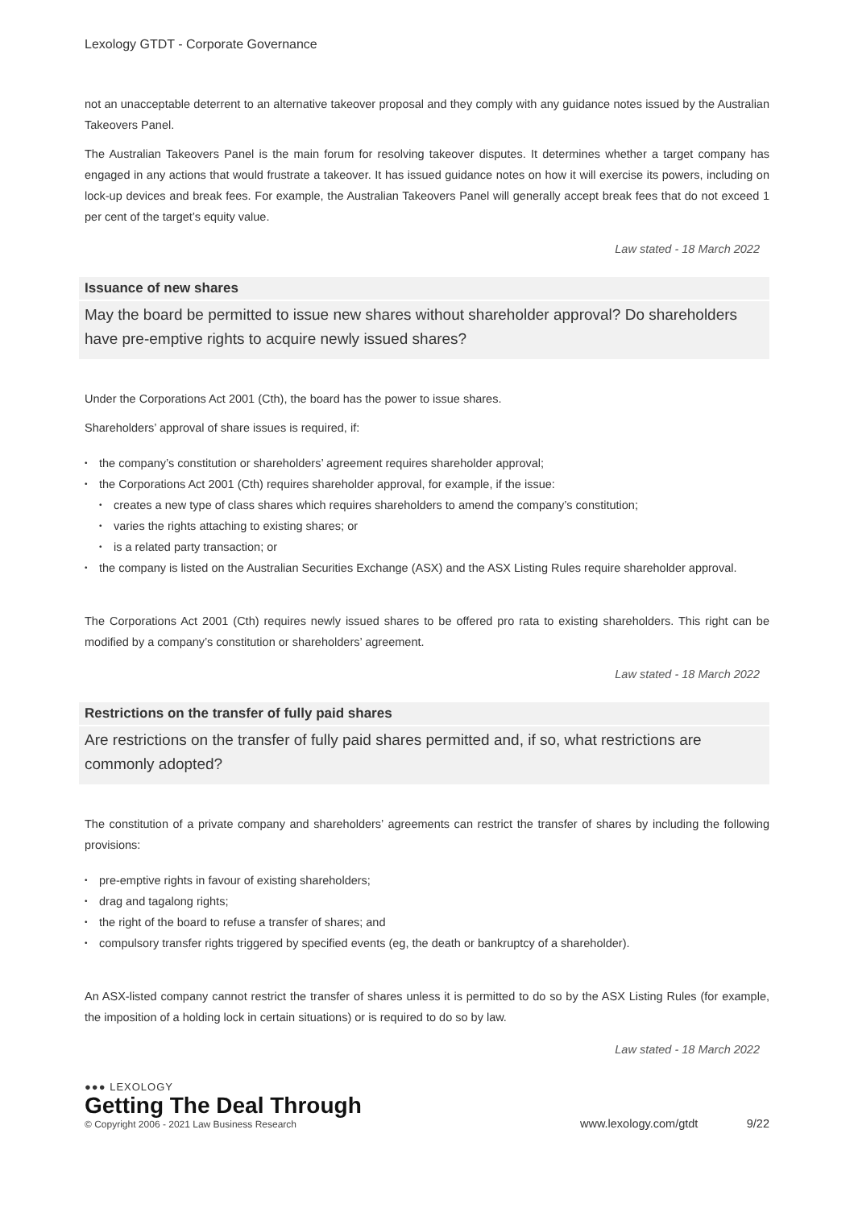Lexology GTDT - Corporate Governance
not an unacceptable deterrent to an alternative takeover proposal and they comply with any guidance notes issued by the Australian Takeovers Panel.
The Australian Takeovers Panel is the main forum for resolving takeover disputes. It determines whether a target company has engaged in any actions that would frustrate a takeover. It has issued guidance notes on how it will exercise its powers, including on lock-up devices and break fees. For example, the Australian Takeovers Panel will generally accept break fees that do not exceed 1 per cent of the target’s equity value.
Law stated - 18 March 2022
Issuance of new shares
May the board be permitted to issue new shares without shareholder approval? Do shareholders have pre-emptive rights to acquire newly issued shares?
Under the Corporations Act 2001 (Cth), the board has the power to issue shares.
Shareholders’ approval of share issues is required, if:
• the company’s constitution or shareholders’ agreement requires shareholder approval;
• the Corporations Act 2001 (Cth) requires shareholder approval, for example, if the issue:
• creates a new type of class shares which requires shareholders to amend the company’s constitution;
• varies the rights attaching to existing shares; or
• is a related party transaction; or
• the company is listed on the Australian Securities Exchange (ASX) and the ASX Listing Rules require shareholder approval.
The Corporations Act 2001 (Cth) requires newly issued shares to be offered pro rata to existing shareholders. This right can be modified by a company’s constitution or shareholders’ agreement.
Law stated - 18 March 2022
Restrictions on the transfer of fully paid shares
Are restrictions on the transfer of fully paid shares permitted and, if so, what restrictions are commonly adopted?
The constitution of a private company and shareholders’ agreements can restrict the transfer of shares by including the following provisions:
• pre-emptive rights in favour of existing shareholders;
• drag and tagalong rights;
• the right of the board to refuse a transfer of shares; and
• compulsory transfer rights triggered by specified events (eg, the death or bankruptcy of a shareholder).
An ASX-listed company cannot restrict the transfer of shares unless it is permitted to do so by the ASX Listing Rules (for example, the imposition of a holding lock in certain situations) or is required to do so by law.
Law stated - 18 March 2022
●●● LEXOLOGY
Getting The Deal Through
© Copyright 2006 - 2021 Law Business Research
www.lexology.com/gtdt 9/22